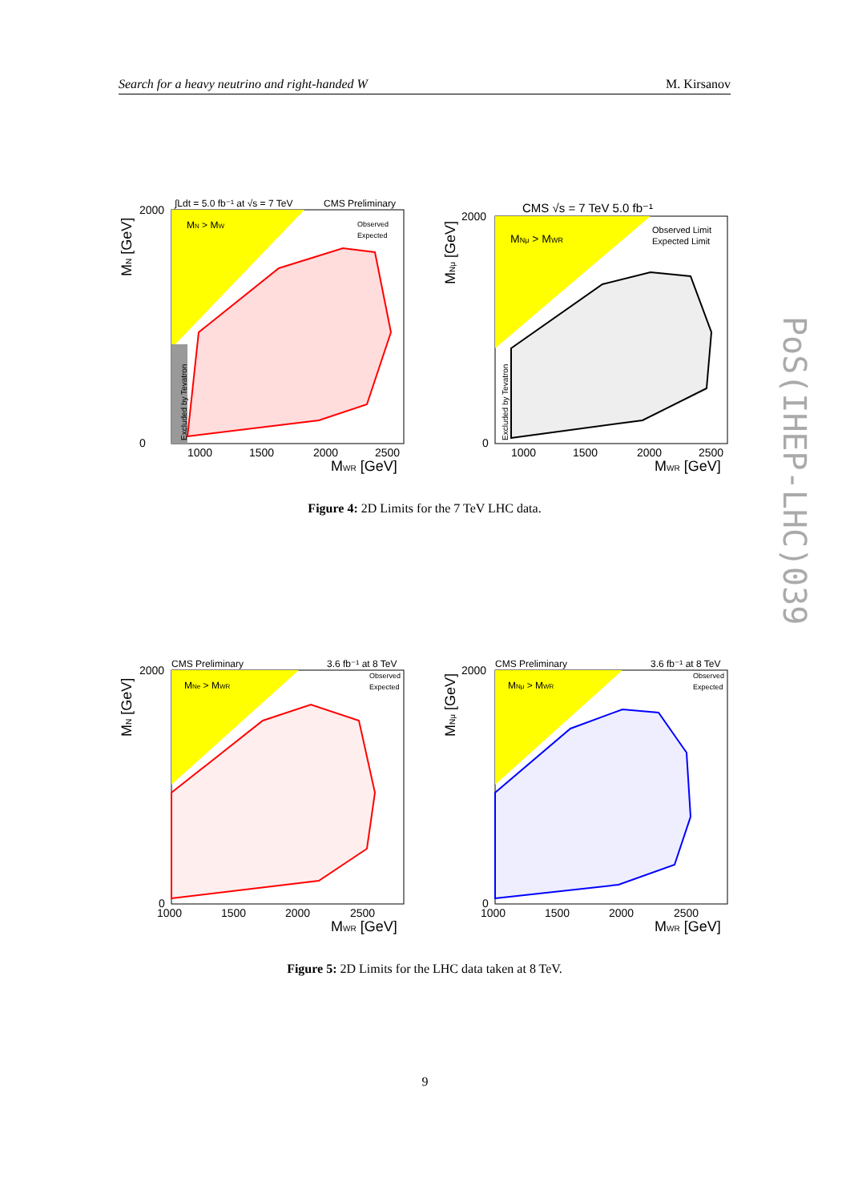Search for a heavy neutrino and right-handed W M. Kirsanov
∫Ldt = 5.0 fb⁻¹ at √s = 7 TeV
CMS Preliminary
MN > MW
Observed
Expected
2000
0
1000
1500
2000
2500
MWR [GeV]
MN [GeV]
Excluded by Tevatron
CMS √s = 7 TeV 5.0 fb⁻¹
MNμ > MWR
Observed Limit
Expected Limit
2000
0
1000
1500
2000
2500
MWR [GeV]
MNμ [GeV]
Excluded by Tevatron
Figure 4: 2D Limits for the 7 TeV LHC data.
CMS Preliminary
3.6 fb⁻¹ at 8 TeV
MNe > MWR
Observed
Expected
2000
0
1000
1500
2000
2500
MWR [GeV]
MN [GeV]
CMS Preliminary
3.6 fb⁻¹ at 8 TeV
MNμ > MWR
Observed
Expected
2000
0
1000
1500
2000
2500
MWR [GeV]
MNμ [GeV]
Figure 5: 2D Limits for the LHC data taken at 8 TeV.
PoS(IHEP-LHC)039
9